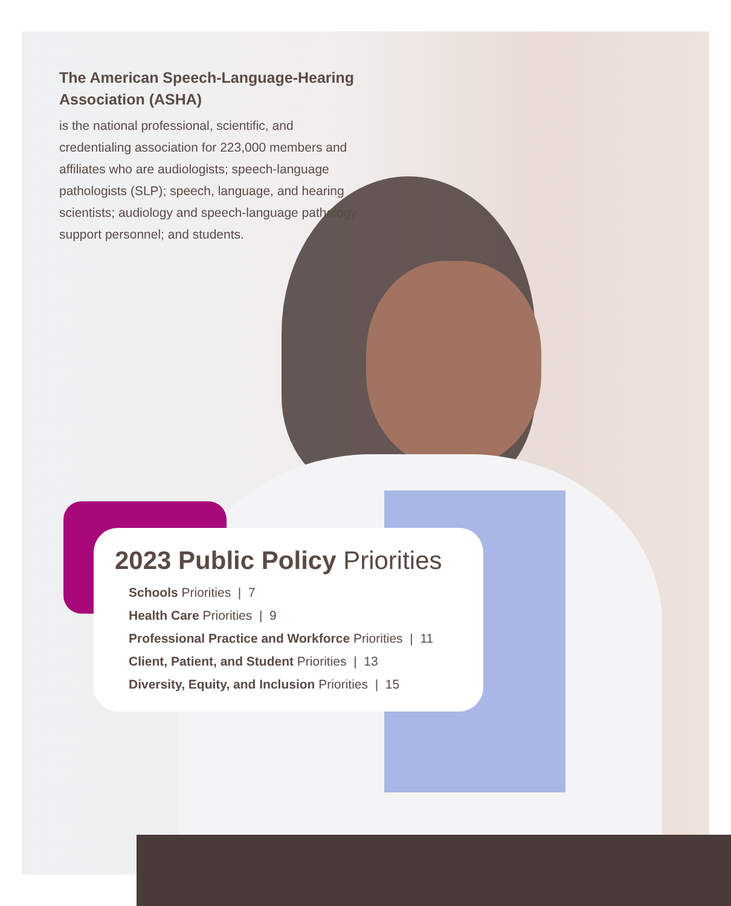The American Speech-Language-Hearing Association (ASHA)
is the national professional, scientific, and credentialing association for 223,000 members and affiliates who are audiologists; speech-language pathologists (SLP); speech, language, and hearing scientists; audiology and speech-language pathology support personnel; and students.
2023 Public Policy Priorities
Schools Priorities | 7
Health Care Priorities | 9
Professional Practice and Workforce Priorities | 11
Client, Patient, and Student Priorities | 13
Diversity, Equity, and Inclusion Priorities | 15